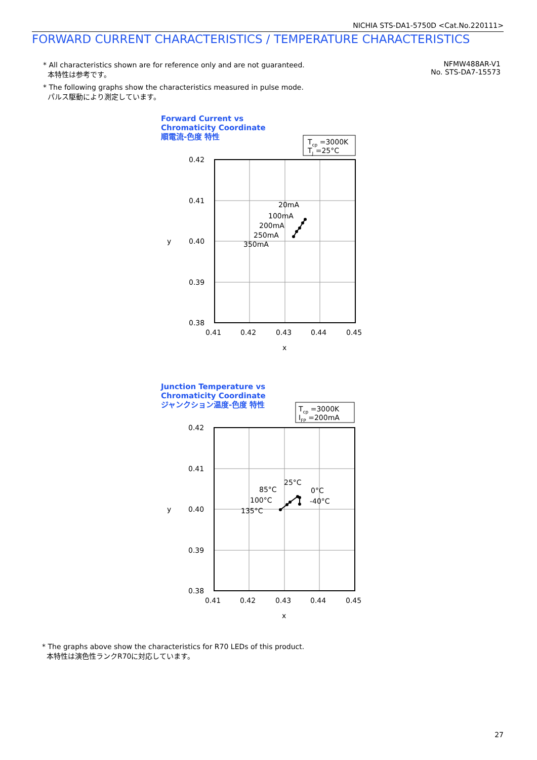NICHIA STS-DA1-5750D <Cat.No.220111>
FORWARD CURRENT CHARACTERISTICS / TEMPERATURE CHARACTERISTICS
* All characteristics shown are for reference only and are not guaranteed.
本特性は参考です。
* The following graphs show the characteristics measured in pulse mode.
パルス駆動により測定しています。
NFMW488AR-V1
No. STS-DA7-15573
Forward Current vs
Chromaticity Coordinate
順電流-色度 特性
Tcp =3000K
TJ =25°C
0.42
0.41
0.40
0.39
0.38
0.41
0.42
0.43
0.44
0.45
x
y
20mA
100mA
200mA
250mA
350mA
Junction Temperature vs
Chromaticity Coordinate
ジャンクション温度-色度 特性
Tcp =3000K
IFP =200mA
0.42
0.41
0.40
0.39
0.38
0.41
0.42
0.43
0.44
0.45
x
y
25°C
85°C
100°C
135°C
0°C
-40°C
* The graphs above show the characteristics for R70 LEDs of this product.
本特性は演色性ランクR70に対応しています。
27